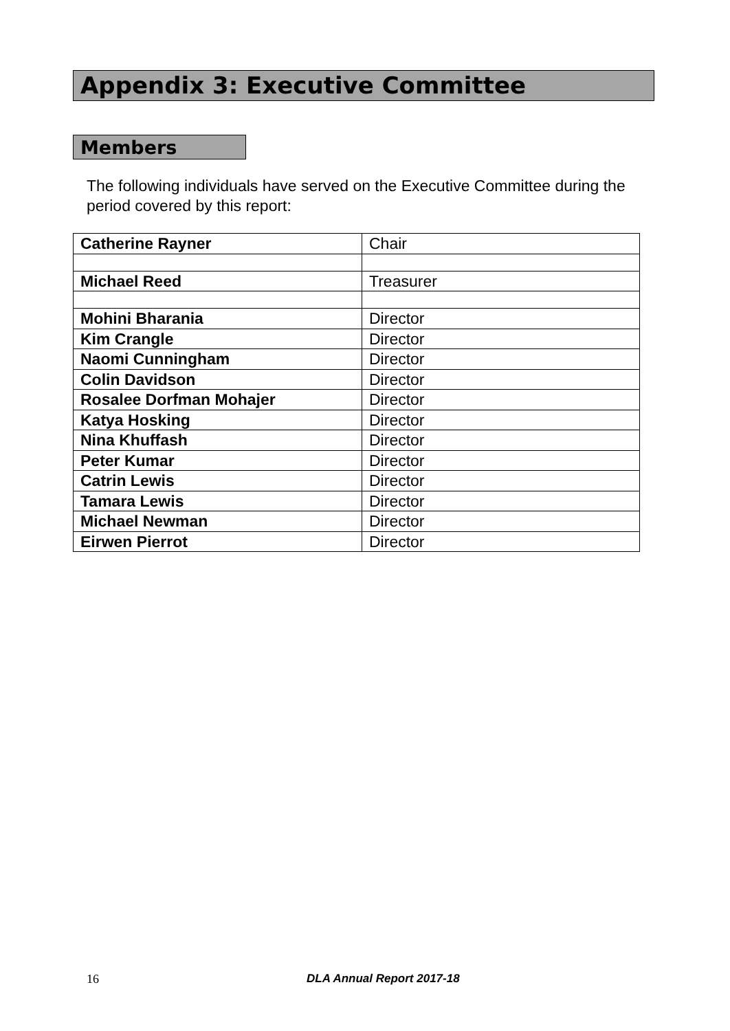Appendix 3: Executive Committee
Members
The following individuals have served on the Executive Committee during the period covered by this report:
| Catherine Rayner | Chair |
| Michael Reed | Treasurer |
| Mohini Bharania | Director |
| Kim Crangle | Director |
| Naomi Cunningham | Director |
| Colin Davidson | Director |
| Rosalee Dorfman Mohajer | Director |
| Katya Hosking | Director |
| Nina Khuffash | Director |
| Peter Kumar | Director |
| Catrin Lewis | Director |
| Tamara Lewis | Director |
| Michael Newman | Director |
| Eirwen Pierrot | Director |
16 DLA Annual Report 2017-18